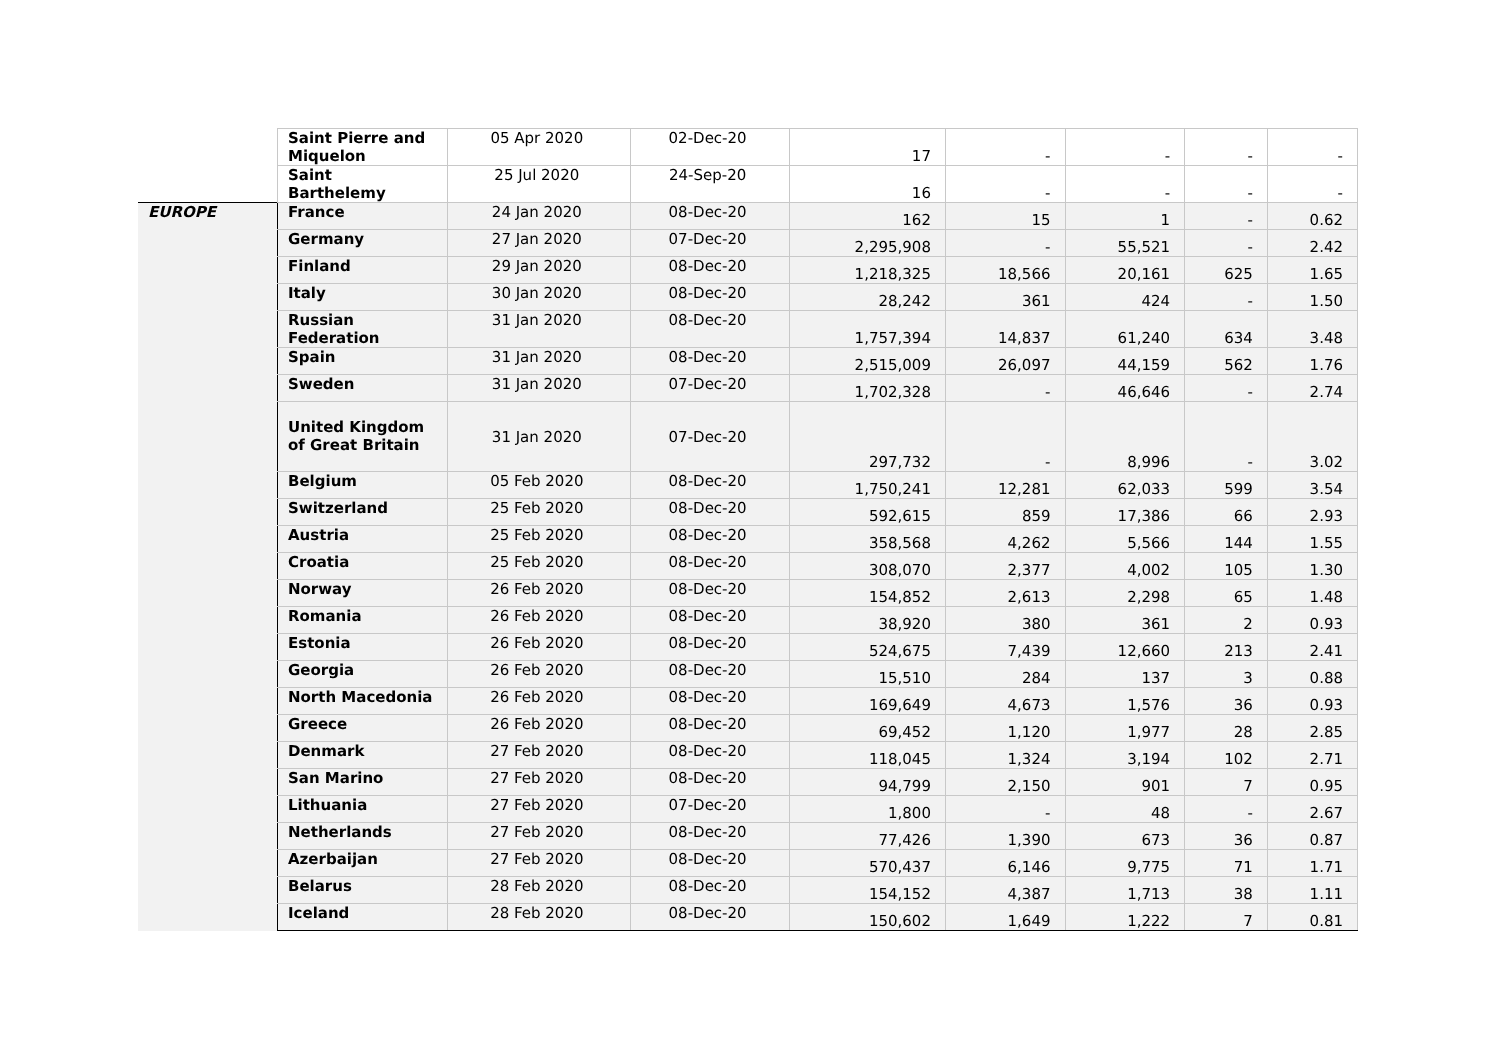| | Saint Pierre and Miquelon | 05 Apr 2020 | 02-Dec-20 | 17 | - | - | - | - |
| | Saint Barthelemy | 25 Jul 2020 | 24-Sep-20 | 16 | - | - | - | - |
| EUROPE | France | 24 Jan 2020 | 08-Dec-20 | 162 | 15 | 1 | - | 0.62 |
| | Germany | 27 Jan 2020 | 07-Dec-20 | 2,295,908 | - | 55,521 | - | 2.42 |
| | Finland | 29 Jan 2020 | 08-Dec-20 | 1,218,325 | 18,566 | 20,161 | 625 | 1.65 |
| | Italy | 30 Jan 2020 | 08-Dec-20 | 28,242 | 361 | 424 | - | 1.50 |
| | Russian Federation | 31 Jan 2020 | 08-Dec-20 | 1,757,394 | 14,837 | 61,240 | 634 | 3.48 |
| | Spain | 31 Jan 2020 | 08-Dec-20 | 2,515,009 | 26,097 | 44,159 | 562 | 1.76 |
| | Sweden | 31 Jan 2020 | 07-Dec-20 | 1,702,328 | - | 46,646 | - | 2.74 |
| | United Kingdom of Great Britain | 31 Jan 2020 | 07-Dec-20 | 297,732 | - | 8,996 | - | 3.02 |
| | Belgium | 05 Feb 2020 | 08-Dec-20 | 1,750,241 | 12,281 | 62,033 | 599 | 3.54 |
| | Switzerland | 25 Feb 2020 | 08-Dec-20 | 592,615 | 859 | 17,386 | 66 | 2.93 |
| | Austria | 25 Feb 2020 | 08-Dec-20 | 358,568 | 4,262 | 5,566 | 144 | 1.55 |
| | Croatia | 25 Feb 2020 | 08-Dec-20 | 308,070 | 2,377 | 4,002 | 105 | 1.30 |
| | Norway | 26 Feb 2020 | 08-Dec-20 | 154,852 | 2,613 | 2,298 | 65 | 1.48 |
| | Romania | 26 Feb 2020 | 08-Dec-20 | 38,920 | 380 | 361 | 2 | 0.93 |
| | Estonia | 26 Feb 2020 | 08-Dec-20 | 524,675 | 7,439 | 12,660 | 213 | 2.41 |
| | Georgia | 26 Feb 2020 | 08-Dec-20 | 15,510 | 284 | 137 | 3 | 0.88 |
| | North Macedonia | 26 Feb 2020 | 08-Dec-20 | 169,649 | 4,673 | 1,576 | 36 | 0.93 |
| | Greece | 26 Feb 2020 | 08-Dec-20 | 69,452 | 1,120 | 1,977 | 28 | 2.85 |
| | Denmark | 27 Feb 2020 | 08-Dec-20 | 118,045 | 1,324 | 3,194 | 102 | 2.71 |
| | San Marino | 27 Feb 2020 | 08-Dec-20 | 94,799 | 2,150 | 901 | 7 | 0.95 |
| | Lithuania | 27 Feb 2020 | 07-Dec-20 | 1,800 | - | 48 | - | 2.67 |
| | Netherlands | 27 Feb 2020 | 08-Dec-20 | 77,426 | 1,390 | 673 | 36 | 0.87 |
| | Azerbaijan | 27 Feb 2020 | 08-Dec-20 | 570,437 | 6,146 | 9,775 | 71 | 1.71 |
| | Belarus | 28 Feb 2020 | 08-Dec-20 | 154,152 | 4,387 | 1,713 | 38 | 1.11 |
| | Iceland | 28 Feb 2020 | 08-Dec-20 | 150,602 | 1,649 | 1,222 | 7 | 0.81 |